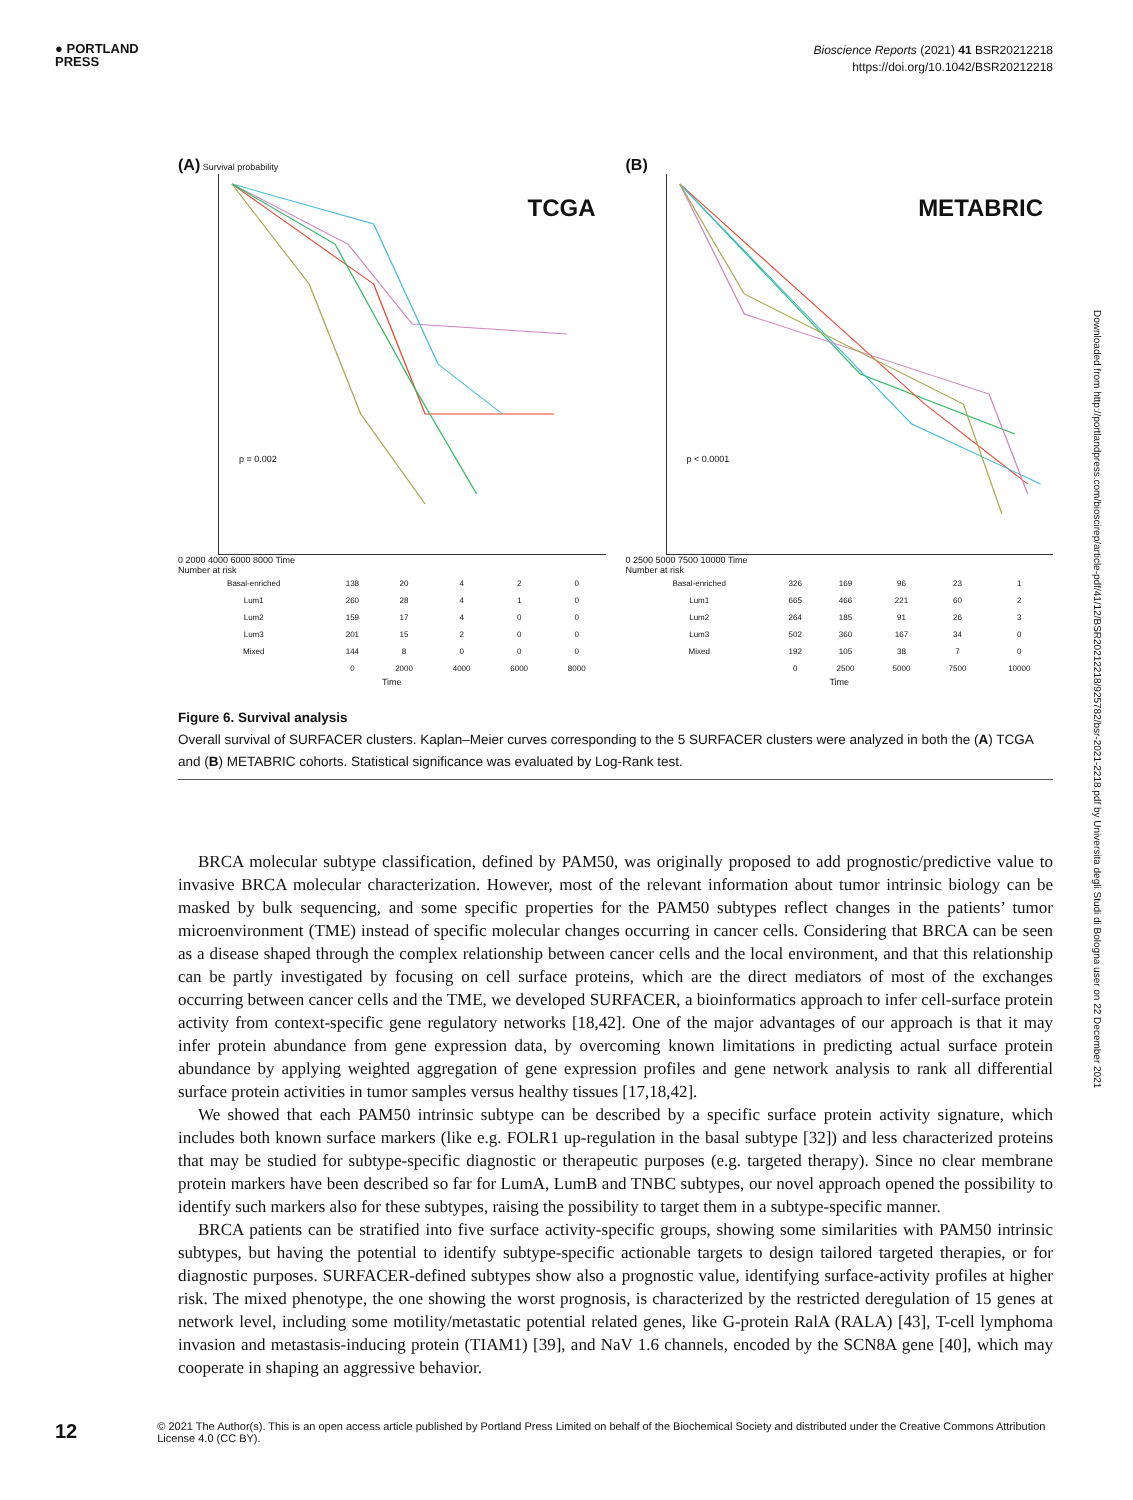● PORTLAND
PRESS
Bioscience Reports (2021) 41 BSR20212218
https://doi.org/10.1042/BSR20212218
(A) Survival probability
TCGA
p = 0.002
0 2000 4000 6000 8000 Time
Number at risk
| Basal-enriched | 138 | 20 | 4 | 2 | 0 |
| Lum1 | 260 | 28 | 4 | 1 | 0 |
| Lum2 | 159 | 17 | 4 | 0 | 0 |
| Lum3 | 201 | 15 | 2 | 0 | 0 |
| Mixed | 144 | 8 | 0 | 0 | 0 |
| | 0 | 2000 | 4000 | 6000 | 8000 |
Time
(B)
METABRIC
p < 0.0001
0 2500 5000 7500 10000 Time
Number at risk
| Basal-enriched | 326 | 169 | 96 | 23 | 1 |
| Lum1 | 665 | 466 | 221 | 60 | 2 |
| Lum2 | 264 | 185 | 91 | 26 | 3 |
| Lum3 | 502 | 360 | 167 | 34 | 0 |
| Mixed | 192 | 105 | 38 | 7 | 0 |
| | 0 | 2500 | 5000 | 7500 | 10000 |
Time
Figure 6. Survival analysis
Overall survival of SURFACER clusters. Kaplan–Meier curves corresponding to the 5 SURFACER clusters were analyzed in both the (A) TCGA and (B) METABRIC cohorts. Statistical significance was evaluated by Log-Rank test.
BRCA molecular subtype classification, defined by PAM50, was originally proposed to add prognostic/predictive value to invasive BRCA molecular characterization. However, most of the relevant information about tumor intrinsic biology can be masked by bulk sequencing, and some specific properties for the PAM50 subtypes reflect changes in the patients’ tumor microenvironment (TME) instead of specific molecular changes occurring in cancer cells. Considering that BRCA can be seen as a disease shaped through the complex relationship between cancer cells and the local environment, and that this relationship can be partly investigated by focusing on cell surface proteins, which are the direct mediators of most of the exchanges occurring between cancer cells and the TME, we developed SURFACER, a bioinformatics approach to infer cell-surface protein activity from context-specific gene regulatory networks [18,42]. One of the major advantages of our approach is that it may infer protein abundance from gene expression data, by overcoming known limitations in predicting actual surface protein abundance by applying weighted aggregation of gene expression profiles and gene network analysis to rank all differential surface protein activities in tumor samples versus healthy tissues [17,18,42].
We showed that each PAM50 intrinsic subtype can be described by a specific surface protein activity signature, which includes both known surface markers (like e.g. FOLR1 up-regulation in the basal subtype [32]) and less characterized proteins that may be studied for subtype-specific diagnostic or therapeutic purposes (e.g. targeted therapy). Since no clear membrane protein markers have been described so far for LumA, LumB and TNBC subtypes, our novel approach opened the possibility to identify such markers also for these subtypes, raising the possibility to target them in a subtype-specific manner.
BRCA patients can be stratified into five surface activity-specific groups, showing some similarities with PAM50 intrinsic subtypes, but having the potential to identify subtype-specific actionable targets to design tailored targeted therapies, or for diagnostic purposes. SURFACER-defined subtypes show also a prognostic value, identifying surface-activity profiles at higher risk. The mixed phenotype, the one showing the worst prognosis, is characterized by the restricted deregulation of 15 genes at network level, including some motility/metastatic potential related genes, like G-protein RalA (RALA) [43], T-cell lymphoma invasion and metastasis-inducing protein (TIAM1) [39], and NaV 1.6 channels, encoded by the SCN8A gene [40], which may cooperate in shaping an aggressive behavior.
Downloaded from http://portlandpress.com/bioscirep/article-pdf/41/12/BSR20212218/925782/bsr-2021-2218.pdf by Universita degli Studi di Bologna user on 22 December 2021
12 © 2021 The Author(s). This is an open access article published by Portland Press Limited on behalf of the Biochemical Society and distributed under the Creative Commons Attribution License 4.0 (CC BY).